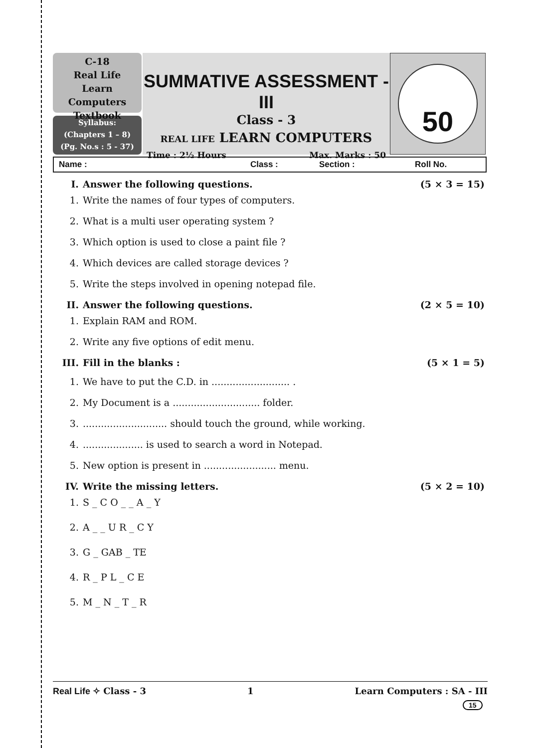C-18
Real Life
Learn Computers
Textbook
Syllabus:
(Chapters 1 – 8)
(Pg. No.s : 5 - 37)
SUMMATIVE ASSESSMENT - III
Class - 3
REAL LIFE LEARN COMPUTERS
Time : 2½ Hours Max. Marks : 50
50
Name : Class : Section : Roll No.
I. Answer the following questions. (5 × 3 = 15)
1. Write the names of four types of computers.
2. What is a multi user operating system ?
3. Which option is used to close a paint file ?
4. Which devices are called storage devices ?
5. Write the steps involved in opening notepad file.
II. Answer the following questions. (2 × 5 = 10)
1. Explain RAM and ROM.
2. Write any five options of edit menu.
III. Fill in the blanks : (5 × 1 = 5)
1. We have to put the C.D. in .......................... .
2. My Document is a ............................. folder.
3............................. should touch the ground, while working.
4..................... is used to search a word in Notepad.
5. New option is present in ........................ menu.
IV. Write the missing letters. (5 × 2 = 10)
1. S _ C O _ _ A _ Y
2. A _ _ U R _ C Y
3. G _ GAB _ TE
4. R _ P L _ C E
5. M _ N _ T _ R
Real Life ✧ Class - 3 1 Learn Computers : SA - III
15